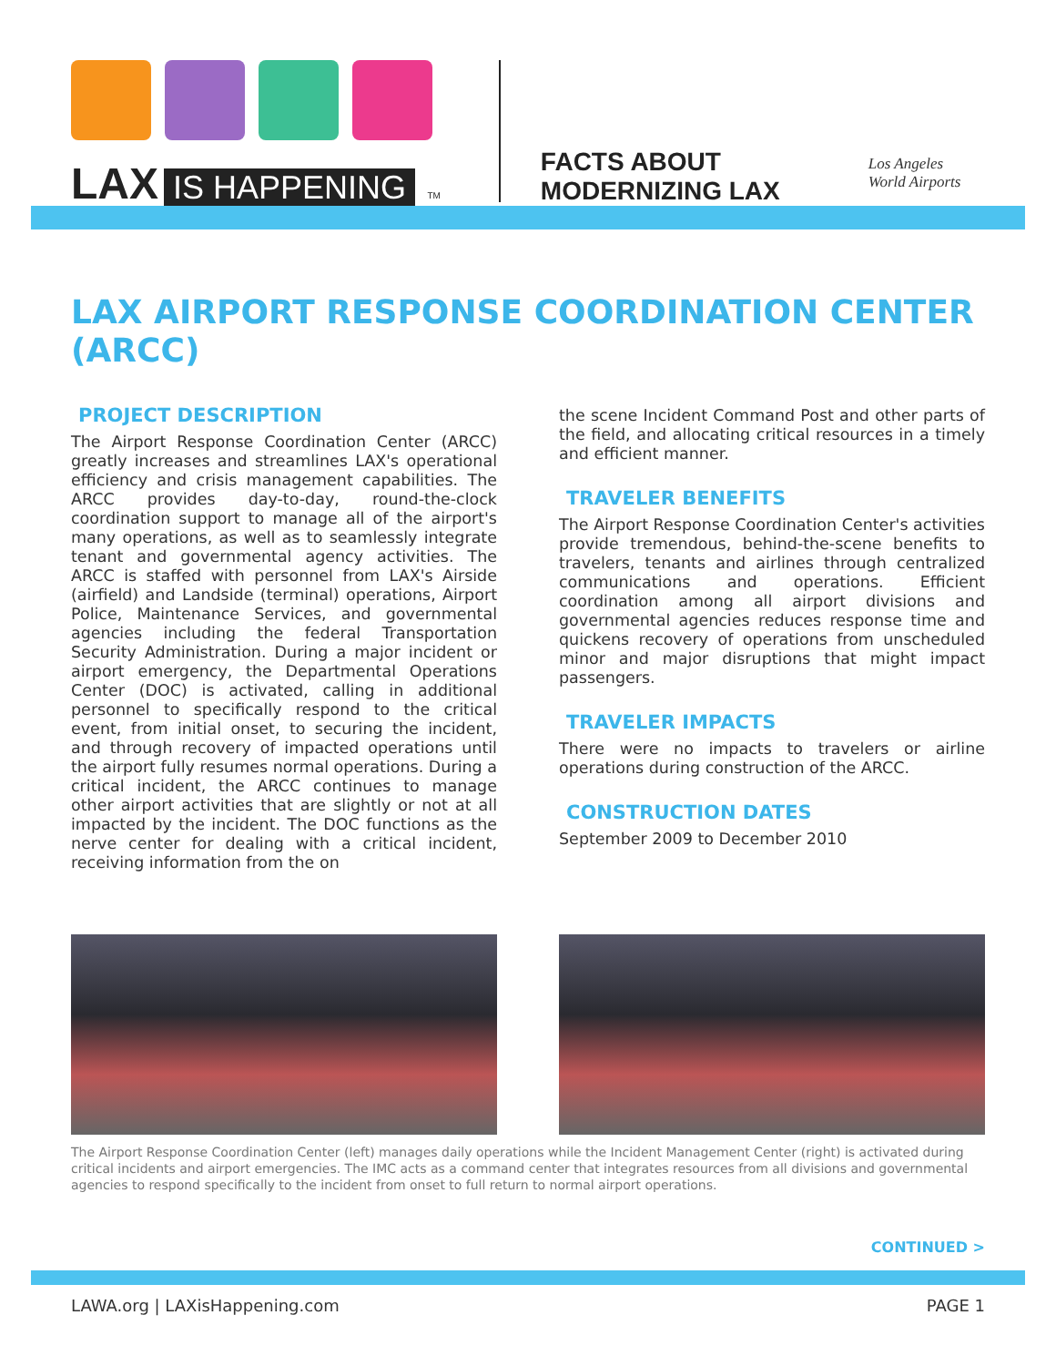LAX IS HAPPENING TM
FACTS ABOUT
MODERNIZING LAX
Los Angeles
World Airports
LAX AIRPORT RESPONSE COORDINATION CENTER (ARCC)
PROJECT DESCRIPTION
The Airport Response Coordination Center (ARCC) greatly increases and streamlines LAX's operational efficiency and crisis management capabilities. The ARCC provides day-to-day, round-the-clock coordination support to manage all of the airport's many operations, as well as to seamlessly integrate tenant and governmental agency activities. The ARCC is staffed with personnel from LAX's Airside (airfield) and Landside (terminal) operations, Airport Police, Maintenance Services, and governmental agencies including the federal Transportation Security Administration. During a major incident or airport emergency, the Departmental Operations Center (DOC) is activated, calling in additional personnel to specifically respond to the critical event, from initial onset, to securing the incident, and through recovery of impacted operations until the airport fully resumes normal operations. During a critical incident, the ARCC continues to manage other airport activities that are slightly or not at all impacted by the incident. The DOC functions as the nerve center for dealing with a critical incident, receiving information from the on
the scene Incident Command Post and other parts of the field, and allocating critical resources in a timely and efficient manner.
TRAVELER BENEFITS
The Airport Response Coordination Center's activities provide tremendous, behind-the-scene benefits to travelers, tenants and airlines through centralized communications and operations. Efficient coordination among all airport divisions and governmental agencies reduces response time and quickens recovery of operations from unscheduled minor and major disruptions that might impact passengers.
TRAVELER IMPACTS
There were no impacts to travelers or airline operations during construction of the ARCC.
CONSTRUCTION DATES
September 2009 to December 2010
The Airport Response Coordination Center (left) manages daily operations while the Incident Management Center (right) is activated during critical incidents and airport emergencies. The IMC acts as a command center that integrates resources from all divisions and governmental agencies to respond specifically to the incident from onset to full return to normal airport operations.
CONTINUED >
LAWA.org | LAXisHappening.com PAGE 1